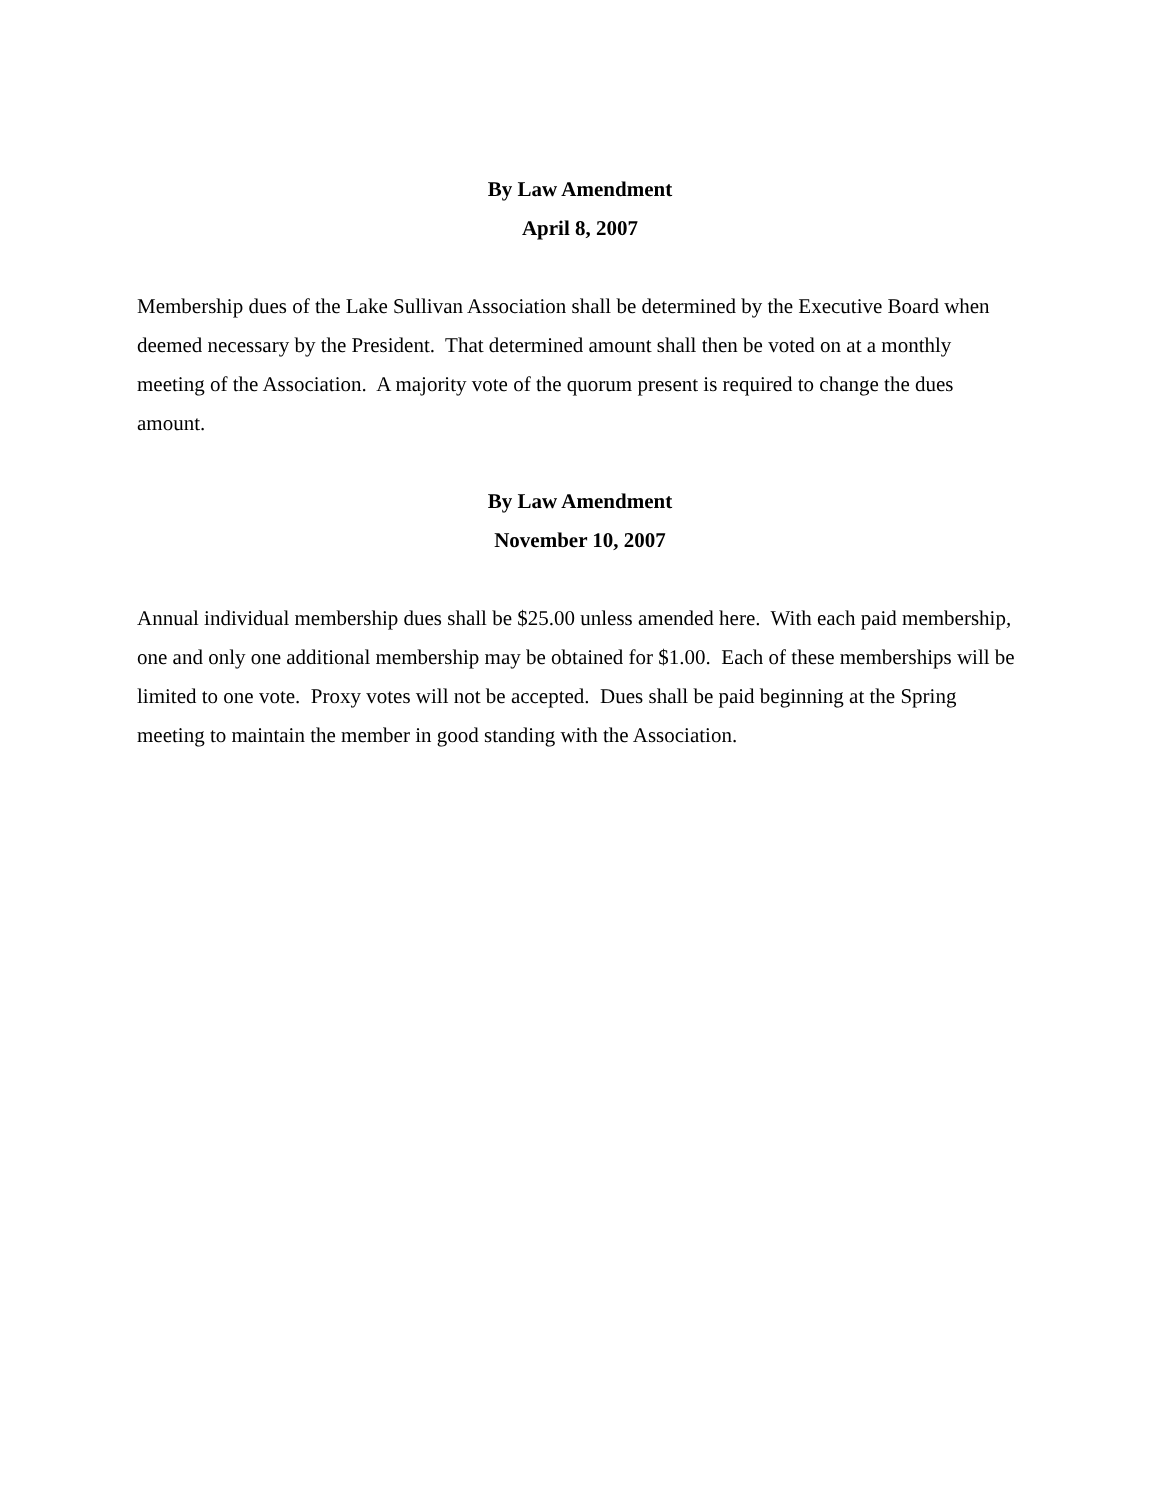By Law Amendment
April 8, 2007
Membership dues of the Lake Sullivan Association shall be determined by the Executive Board when deemed necessary by the President. That determined amount shall then be voted on at a monthly meeting of the Association. A majority vote of the quorum present is required to change the dues amount.
By Law Amendment
November 10, 2007
Annual individual membership dues shall be $25.00 unless amended here. With each paid membership, one and only one additional membership may be obtained for $1.00. Each of these memberships will be limited to one vote. Proxy votes will not be accepted. Dues shall be paid beginning at the Spring meeting to maintain the member in good standing with the Association.